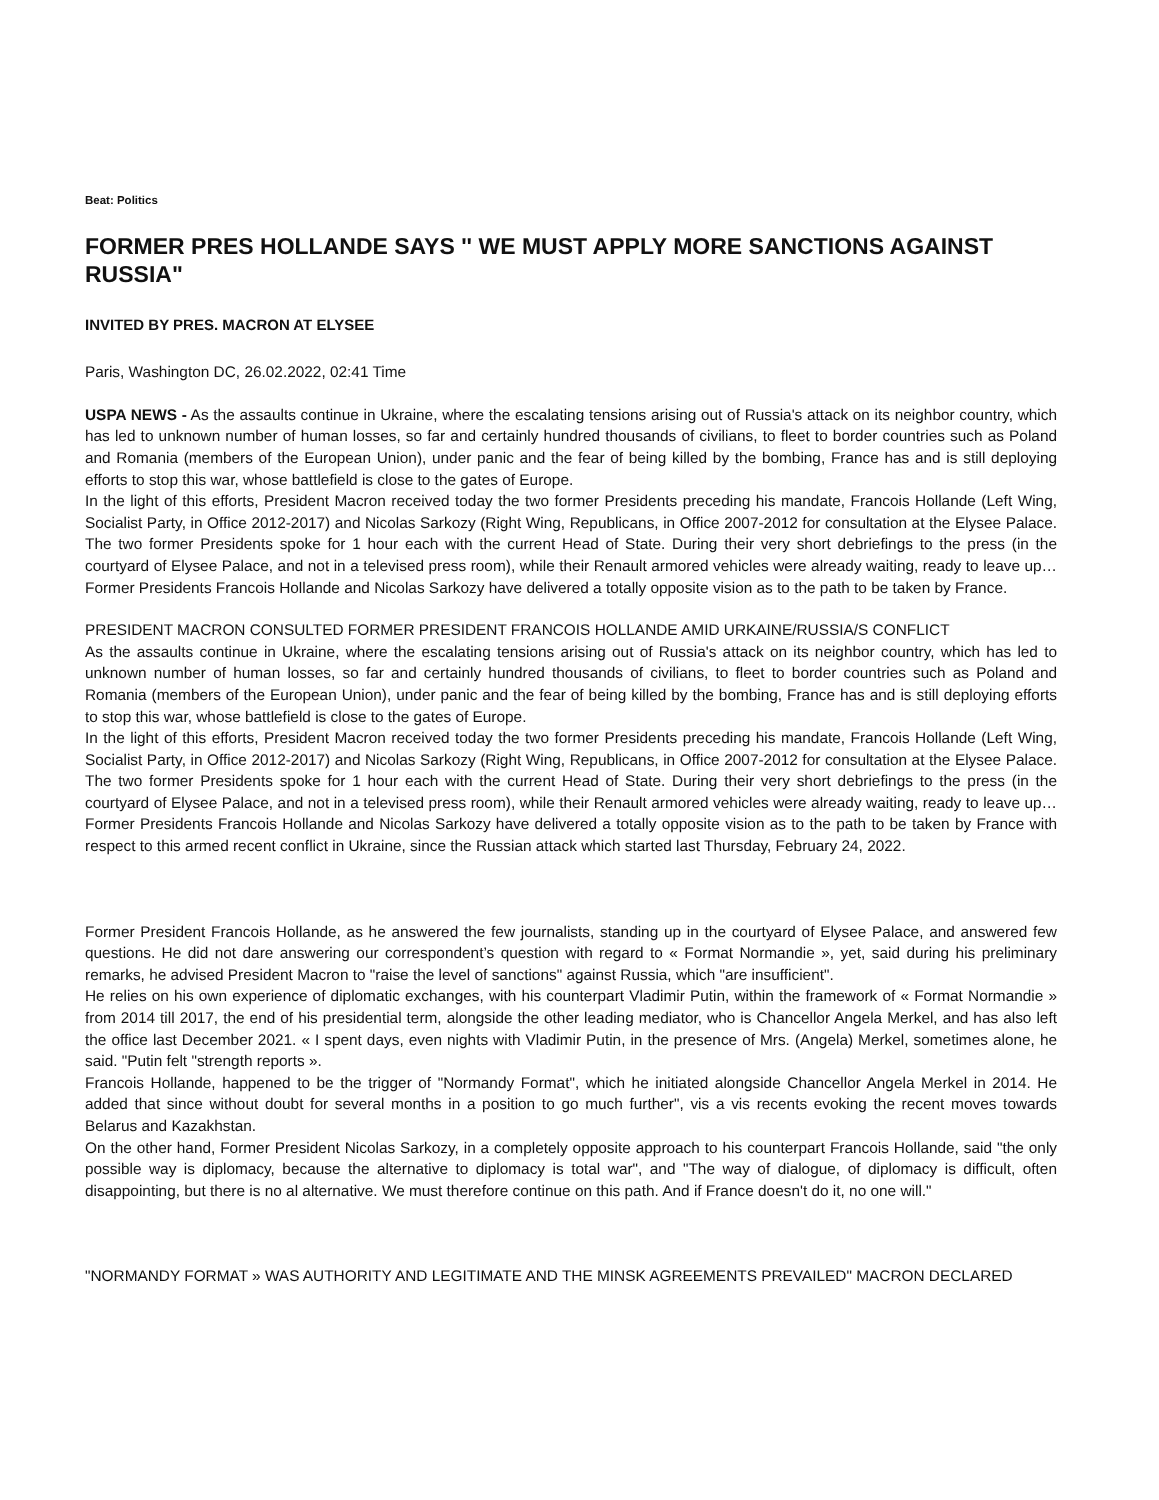Beat: Politics
FORMER PRES HOLLANDE SAYS '' WE MUST APPLY MORE SANCTIONS AGAINST RUSSIA"
INVITED BY PRES. MACRON AT ELYSEE
Paris, Washington DC, 26.02.2022, 02:41 Time
USPA NEWS - As the assaults continue in Ukraine, where the escalating tensions arising out of Russia's attack on its neighbor country, which has led to unknown number of human losses, so far and certainly hundred thousands of civilians, to fleet to border countries such as Poland and Romania (members of the European Union), under panic and the fear of being killed by the bombing, France has and is still deploying efforts to stop this war, whose battlefield is close to the gates of Europe.
In the light of this efforts, President Macron received today the two former Presidents preceding his mandate, Francois Hollande (Left Wing, Socialist Party, in Office 2012-2017) and Nicolas Sarkozy (Right Wing, Republicans, in Office 2007-2012 for consultation at the Elysee Palace. The two former Presidents spoke for 1 hour each with the current Head of State. During their very short debriefings to the press (in the courtyard of Elysee Palace, and not in a televised press room), while their Renault armored vehicles were already waiting, ready to leave up… Former Presidents Francois Hollande and Nicolas Sarkozy have delivered a totally opposite vision as to the path to be taken by France.
PRESIDENT MACRON CONSULTED FORMER PRESIDENT FRANCOIS HOLLANDE AMID URKAINE/RUSSIA/S CONFLICT
As the assaults continue in Ukraine, where the escalating tensions arising out of Russia's attack on its neighbor country, which has led to unknown number of human losses, so far and certainly hundred thousands of civilians, to fleet to border countries such as Poland and Romania (members of the European Union), under panic and the fear of being killed by the bombing, France has and is still deploying efforts to stop this war, whose battlefield is close to the gates of Europe.
In the light of this efforts, President Macron received today the two former Presidents preceding his mandate, Francois Hollande (Left Wing, Socialist Party, in Office 2012-2017) and Nicolas Sarkozy (Right Wing, Republicans, in Office 2007-2012 for consultation at the Elysee Palace. The two former Presidents spoke for 1 hour each with the current Head of State. During their very short debriefings to the press (in the courtyard of Elysee Palace, and not in a televised press room), while their Renault armored vehicles were already waiting, ready to leave up…Former Presidents Francois Hollande and Nicolas Sarkozy have delivered a totally opposite vision as to the path to be taken by France with respect to this armed recent conflict in Ukraine, since the Russian attack which started last Thursday, February 24, 2022.
Former President Francois Hollande, as he answered the few journalists, standing up in the courtyard of Elysee Palace, and answered few questions. He did not dare answering our correspondent’s question with regard to « Format Normandie », yet, said during his preliminary remarks, he advised President Macron to "raise the level of sanctions" against Russia, which "are insufficient".
He relies on his own experience of diplomatic exchanges, with his counterpart Vladimir Putin, within the framework of « Format Normandie » from 2014 till 2017, the end of his presidential term, alongside the other leading mediator, who is Chancellor Angela Merkel, and has also left the office last December 2021. « I spent days, even nights with Vladimir Putin, in the presence of Mrs. (Angela) Merkel, sometimes alone, he said. "Putin felt "strength reports ».
Francois Hollande, happened to be the trigger of "Normandy Format", which he initiated alongside Chancellor Angela Merkel in 2014. He added that since without doubt for several months in a position to go much further", vis a vis recents evoking the recent moves towards Belarus and Kazakhstan.
On the other hand, Former President Nicolas Sarkozy, in a completely opposite approach to his counterpart Francois Hollande, said "the only possible way is diplomacy, because the alternative to diplomacy is total war", and "The way of dialogue, of diplomacy is difficult, often disappointing, but there is no al alternative. We must therefore continue on this path. And if France doesn't do it, no one will."
"NORMANDY FORMAT » WAS AUTHORITY AND LEGITIMATE AND THE MINSK AGREEMENTS PREVAILED" MACRON DECLARED